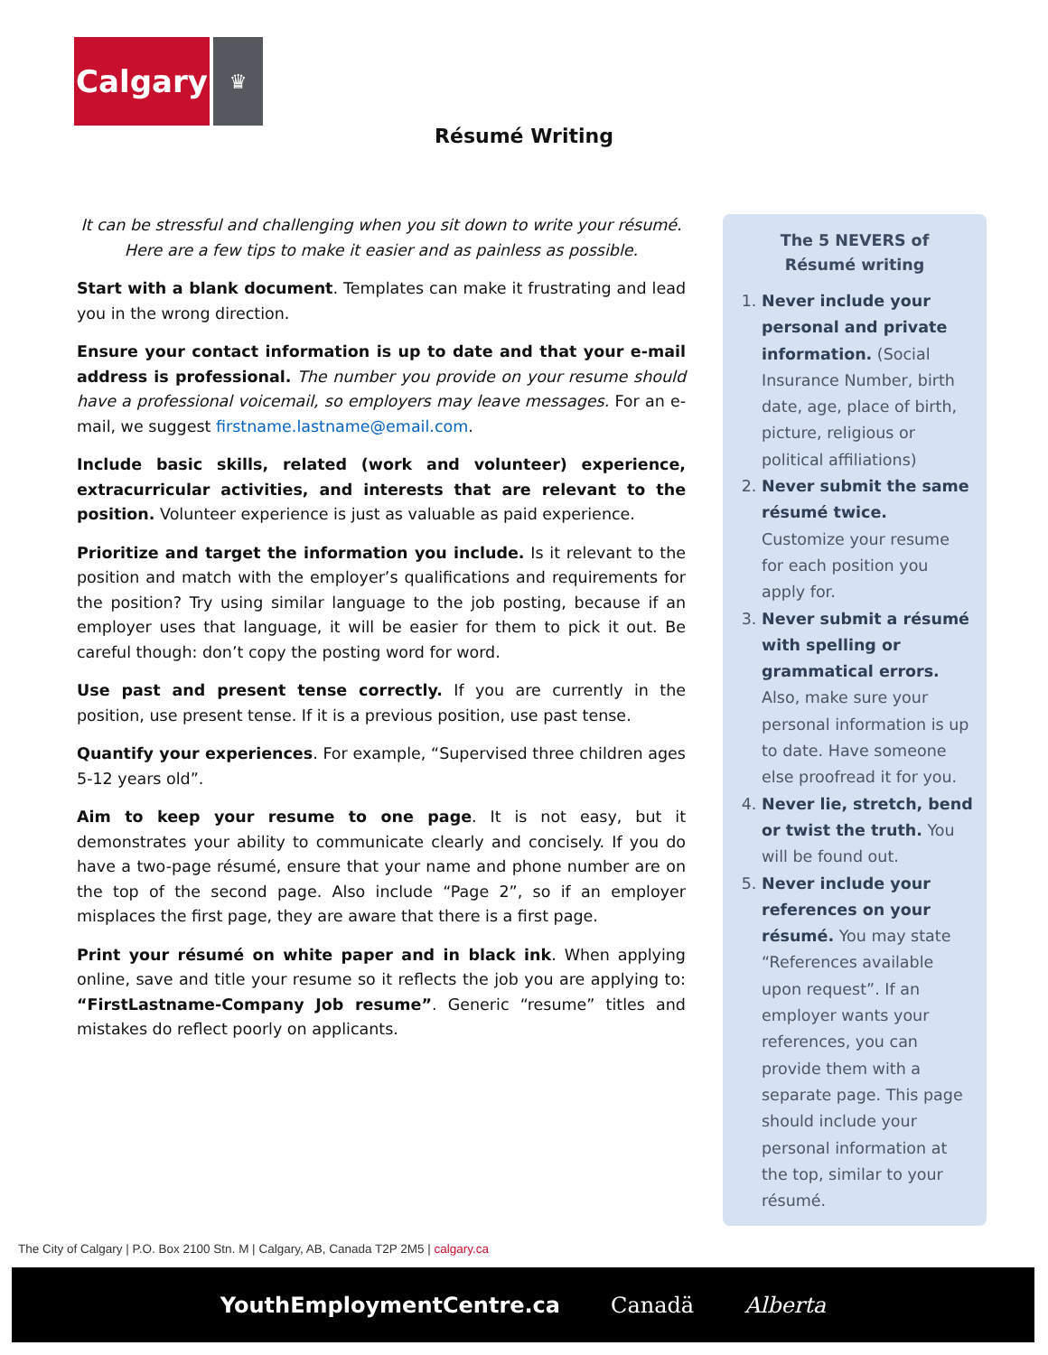Calgary
♛
Résumé Writing
It can be stressful and challenging when you sit down to write your résumé.
Here are a few tips to make it easier and as painless as possible.
Start with a blank document. Templates can make it frustrating and lead you in the wrong direction.
Ensure your contact information is up to date and that your e-mail address is professional. The number you provide on your resume should have a professional voicemail, so employers may leave messages. For an e-mail, we suggest firstname.lastname@email.com.
Include basic skills, related (work and volunteer) experience, extracurricular activities, and interests that are relevant to the position. Volunteer experience is just as valuable as paid experience.
Prioritize and target the information you include. Is it relevant to the position and match with the employer’s qualifications and requirements for the position? Try using similar language to the job posting, because if an employer uses that language, it will be easier for them to pick it out. Be careful though: don’t copy the posting word for word.
Use past and present tense correctly. If you are currently in the position, use present tense. If it is a previous position, use past tense.
Quantify your experiences. For example, “Supervised three children ages 5-12 years old”.
Aim to keep your resume to one page. It is not easy, but it demonstrates your ability to communicate clearly and concisely. If you do have a two-page résumé, ensure that your name and phone number are on the top of the second page. Also include “Page 2”, so if an employer misplaces the first page, they are aware that there is a first page.
Print your résumé on white paper and in black ink. When applying online, save and title your resume so it reflects the job you are applying to: “FirstLastname-Company Job resume”. Generic “resume” titles and mistakes do reflect poorly on applicants.
The 5 NEVERS of
Résumé writing
1. Never include your personal and private information. (Social Insurance Number, birth date, age, place of birth, picture, religious or political affiliations)
2. Never submit the same résumé twice. Customize your resume for each position you apply for.
3. Never submit a résumé with spelling or grammatical errors. Also, make sure your personal information is up to date. Have someone else proofread it for you.
4. Never lie, stretch, bend or twist the truth. You will be found out.
5. Never include your references on your résumé. You may state “References available upon request”. If an employer wants your references, you can provide them with a separate page. This page should include your personal information at the top, similar to your résumé.
The City of Calgary | P.O. Box 2100 Stn. M | Calgary, AB, Canada T2P 2M5 | calgary.ca
YouthEmploymentCentre.ca Canadä Alberta